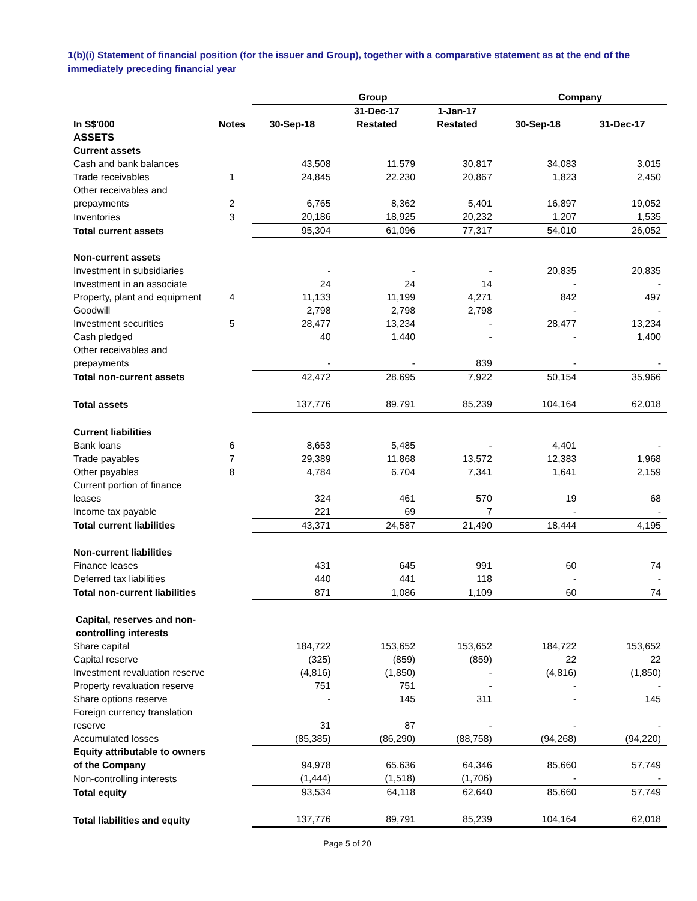1(b)(i) Statement of financial position (for the issuer and Group), together with a comparative statement as at the end of the immediately preceding financial year
| | | Group | | | Company | |
| --- | --- | --- | --- | --- | --- | --- |
| In S$'000 | Notes | 30-Sep-18 | 31-Dec-17 Restated | 1-Jan-17 Restated | 30-Sep-18 | 31-Dec-17 |
| ASSETS | | | | | | |
| Current assets | | | | | | |
| Cash and bank balances | | 43,508 | 11,579 | 30,817 | 34,083 | 3,015 |
| Trade receivables | 1 | 24,845 | 22,230 | 20,867 | 1,823 | 2,450 |
| Other receivables and prepayments | 2 | 6,765 | 8,362 | 5,401 | 16,897 | 19,052 |
| Inventories | 3 | 20,186 | 18,925 | 20,232 | 1,207 | 1,535 |
| Total current assets | | 95,304 | 61,096 | 77,317 | 54,010 | 26,052 |
| Non-current assets | | | | | | |
| Investment in subsidiaries | | - | - | - | 20,835 | 20,835 |
| Investment in an associate | | 24 | 24 | 14 | - | - |
| Property, plant and equipment | 4 | 11,133 | 11,199 | 4,271 | 842 | 497 |
| Goodwill | | 2,798 | 2,798 | 2,798 | - | - |
| Investment securities | 5 | 28,477 | 13,234 | - | 28,477 | 13,234 |
| Cash pledged | | 40 | 1,440 | - | - | 1,400 |
| Other receivables and prepayments | | - | - | 839 | - | - |
| Total non-current assets | | 42,472 | 28,695 | 7,922 | 50,154 | 35,966 |
| Total assets | | 137,776 | 89,791 | 85,239 | 104,164 | 62,018 |
| Current liabilities | | | | | | |
| Bank loans | 6 | 8,653 | 5,485 | - | 4,401 | - |
| Trade payables | 7 | 29,389 | 11,868 | 13,572 | 12,383 | 1,968 |
| Other payables | 8 | 4,784 | 6,704 | 7,341 | 1,641 | 2,159 |
| Current portion of finance leases | | 324 | 461 | 570 | 19 | 68 |
| Income tax payable | | 221 | 69 | 7 | - | - |
| Total current liabilities | | 43,371 | 24,587 | 21,490 | 18,444 | 4,195 |
| Non-current liabilities | | | | | | |
| Finance leases | | 431 | 645 | 991 | 60 | 74 |
| Deferred tax liabilities | | 440 | 441 | 118 | - | - |
| Total non-current liabilities | | 871 | 1,086 | 1,109 | 60 | 74 |
| Capital, reserves and non-controlling interests | | | | | | |
| Share capital | | 184,722 | 153,652 | 153,652 | 184,722 | 153,652 |
| Capital reserve | | (325) | (859) | (859) | 22 | 22 |
| Investment revaluation reserve | | (4,816) | (1,850) | - | (4,816) | (1,850) |
| Property revaluation reserve | | 751 | 751 | - | - | - |
| Share options reserve | | - | 145 | 311 | - | 145 |
| Foreign currency translation reserve | | 31 | 87 | - | - | - |
| Accumulated losses | | (85,385) | (86,290) | (88,758) | (94,268) | (94,220) |
| Equity attributable to owners of the Company | | 94,978 | 65,636 | 64,346 | 85,660 | 57,749 |
| Non-controlling interests | | (1,444) | (1,518) | (1,706) | - | - |
| Total equity | | 93,534 | 64,118 | 62,640 | 85,660 | 57,749 |
| Total liabilities and equity | | 137,776 | 89,791 | 85,239 | 104,164 | 62,018 |
Page 5 of 20